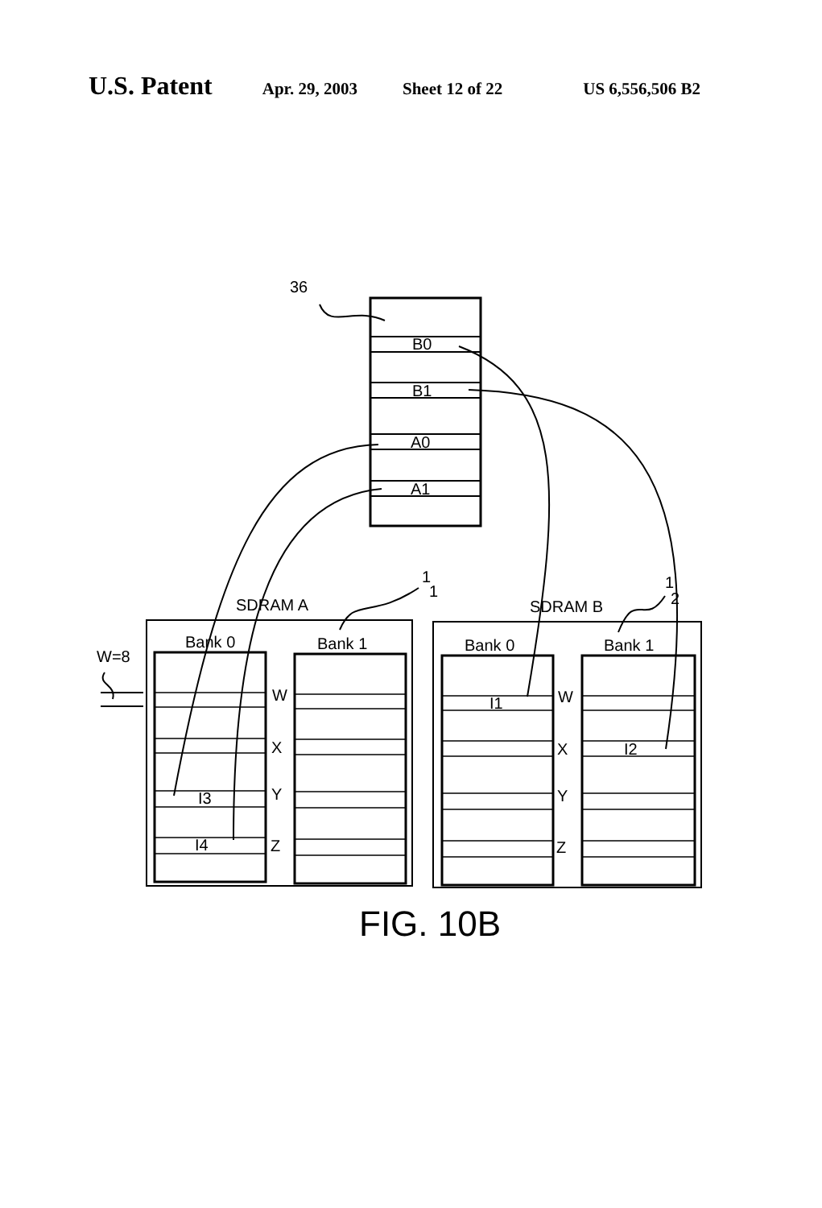U.S. Patent Apr. 29, 2003 Sheet 12 of 22 US 6,556,506 B2
36
B0
B1
A0
A1
SDRAM A
1
1
SDRAM B
1
2
Bank 0
Bank 1
Bank 0
Bank 1
W=8
W
X
Y
Z
W
X
Y
Z
I3
I4
I1
I2
FIG. 10B